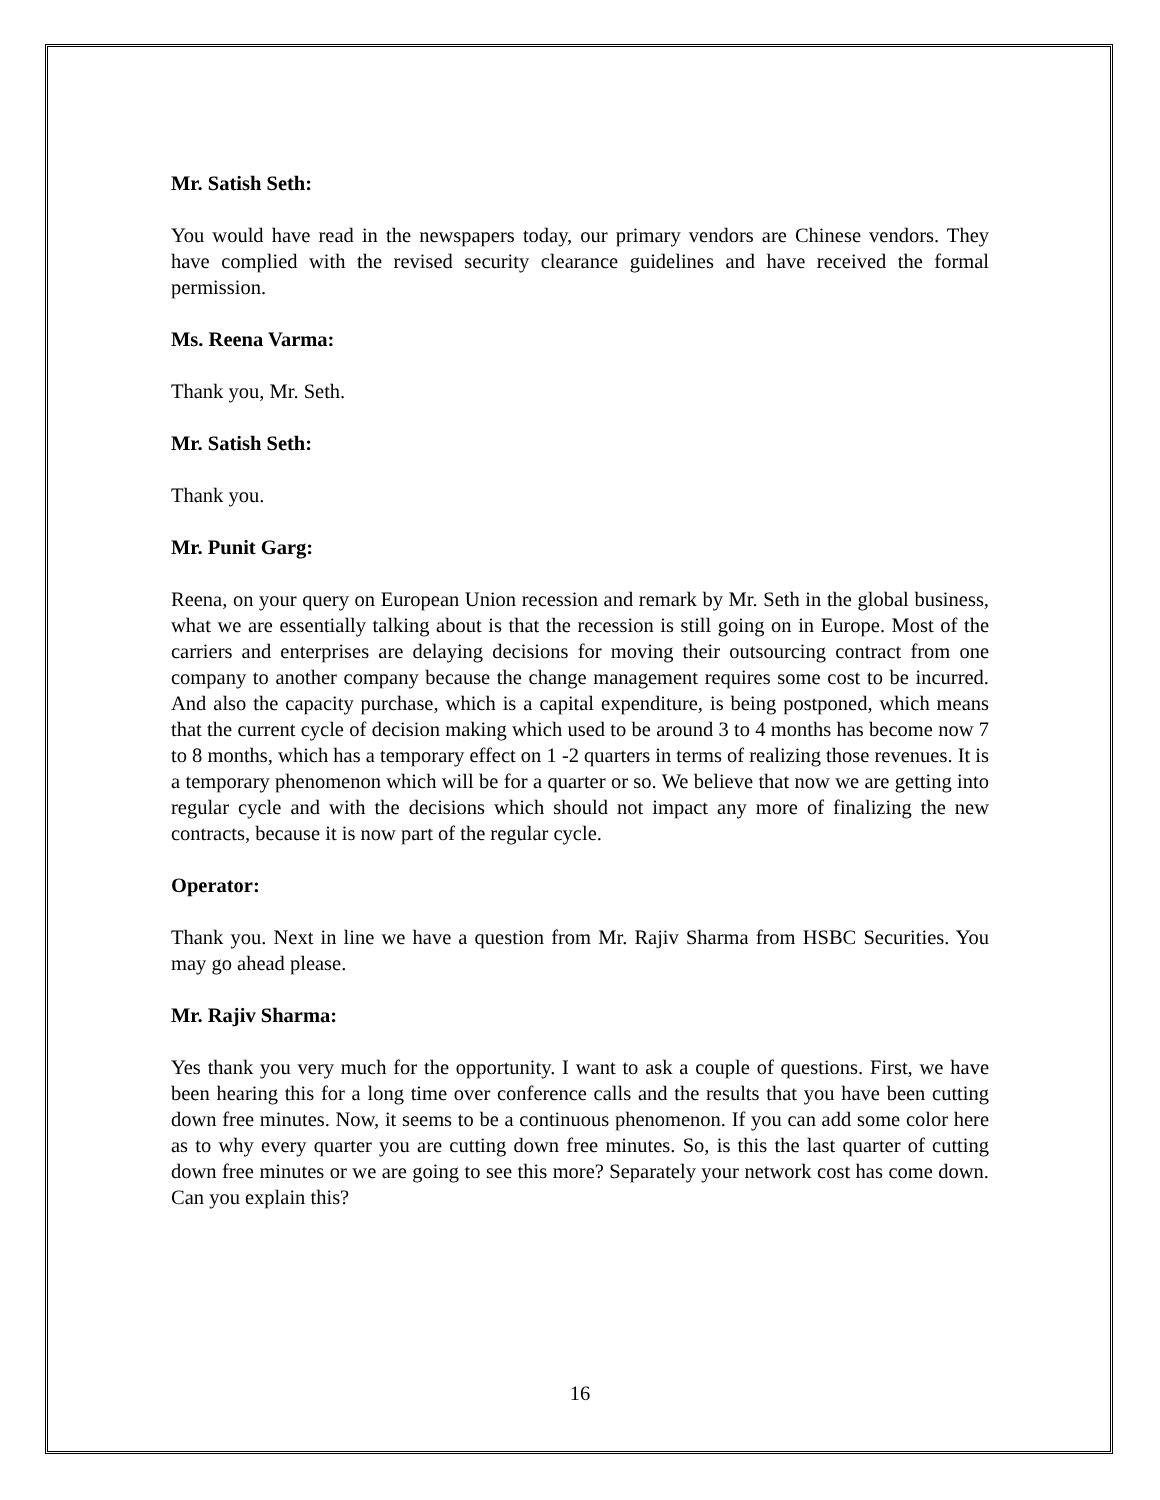Mr. Satish Seth:
You would have read in the newspapers today, our primary vendors are Chinese vendors. They have complied with the revised security clearance guidelines and have received the formal permission.
Ms. Reena Varma:
Thank you, Mr. Seth.
Mr. Satish Seth:
Thank you.
Mr. Punit Garg:
Reena, on your query on European Union recession and remark by Mr. Seth in the global business, what we are essentially talking about is that the recession is still going on in Europe. Most of the carriers and enterprises are delaying decisions for moving their outsourcing contract from one company to another company because the change management requires some cost to be incurred. And also the capacity purchase, which is a capital expenditure, is being postponed, which means that the current cycle of decision making which used to be around 3 to 4 months has become now 7 to 8 months, which has a temporary effect on 1 -2 quarters in terms of realizing those revenues. It is a temporary phenomenon which will be for a quarter or so. We believe that now we are getting into regular cycle and with the decisions which should not impact any more of finalizing the new contracts, because it is now part of the regular cycle.
Operator:
Thank you. Next in line we have a question from Mr. Rajiv Sharma from HSBC Securities. You may go ahead please.
Mr. Rajiv Sharma:
Yes thank you very much for the opportunity. I want to ask a couple of questions. First, we have been hearing this for a long time over conference calls and the results that you have been cutting down free minutes. Now, it seems to be a continuous phenomenon. If you can add some color here as to why every quarter you are cutting down free minutes. So, is this the last quarter of cutting down free minutes or we are going to see this more? Separately your network cost has come down. Can you explain this?
16